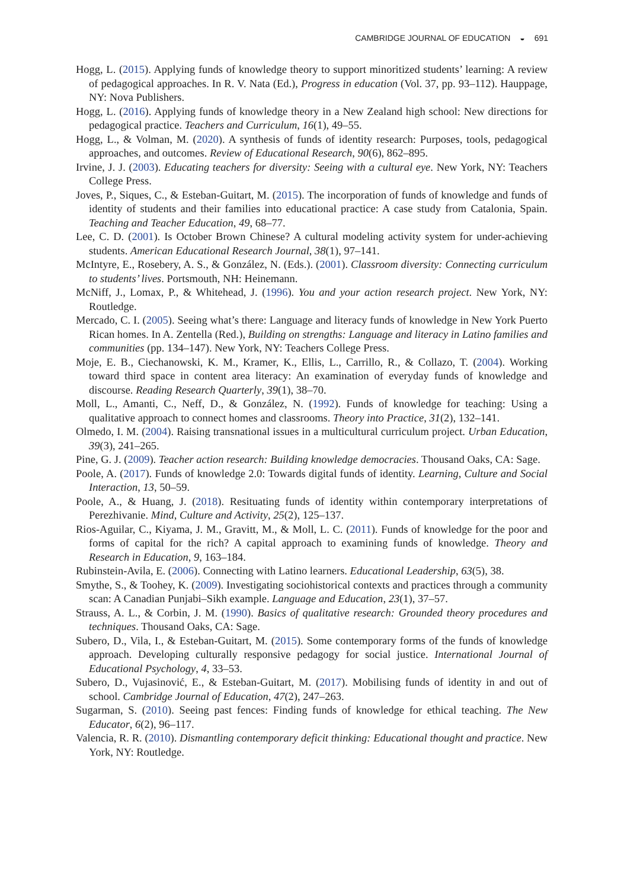CAMBRIDGE JOURNAL OF EDUCATION ◒ 691
Hogg, L. (2015). Applying funds of knowledge theory to support minoritized students’ learning: A review of pedagogical approaches. In R. V. Nata (Ed.), Progress in education (Vol. 37, pp. 93–112). Hauppage, NY: Nova Publishers.
Hogg, L. (2016). Applying funds of knowledge theory in a New Zealand high school: New directions for pedagogical practice. Teachers and Curriculum, 16(1), 49–55.
Hogg, L., & Volman, M. (2020). A synthesis of funds of identity research: Purposes, tools, pedagogical approaches, and outcomes. Review of Educational Research, 90(6), 862–895.
Irvine, J. J. (2003). Educating teachers for diversity: Seeing with a cultural eye. New York, NY: Teachers College Press.
Joves, P., Siques, C., & Esteban-Guitart, M. (2015). The incorporation of funds of knowledge and funds of identity of students and their families into educational practice: A case study from Catalonia, Spain. Teaching and Teacher Education, 49, 68–77.
Lee, C. D. (2001). Is October Brown Chinese? A cultural modeling activity system for under-achieving students. American Educational Research Journal, 38(1), 97–141.
McIntyre, E., Rosebery, A. S., & González, N. (Eds.). (2001). Classroom diversity: Connecting curriculum to students’ lives. Portsmouth, NH: Heinemann.
McNiff, J., Lomax, P., & Whitehead, J. (1996). You and your action research project. New York, NY: Routledge.
Mercado, C. I. (2005). Seeing what’s there: Language and literacy funds of knowledge in New York Puerto Rican homes. In A. Zentella (Red.), Building on strengths: Language and literacy in Latino families and communities (pp. 134–147). New York, NY: Teachers College Press.
Moje, E. B., Ciechanowski, K. M., Kramer, K., Ellis, L., Carrillo, R., & Collazo, T. (2004). Working toward third space in content area literacy: An examination of everyday funds of knowledge and discourse. Reading Research Quarterly, 39(1), 38–70.
Moll, L., Amanti, C., Neff, D., & González, N. (1992). Funds of knowledge for teaching: Using a qualitative approach to connect homes and classrooms. Theory into Practice, 31(2), 132–141.
Olmedo, I. M. (2004). Raising transnational issues in a multicultural curriculum project. Urban Education, 39(3), 241–265.
Pine, G. J. (2009). Teacher action research: Building knowledge democracies. Thousand Oaks, CA: Sage.
Poole, A. (2017). Funds of knowledge 2.0: Towards digital funds of identity. Learning, Culture and Social Interaction, 13, 50–59.
Poole, A., & Huang, J. (2018). Resituating funds of identity within contemporary interpretations of Perezhivanie. Mind, Culture and Activity, 25(2), 125–137.
Rios-Aguilar, C., Kiyama, J. M., Gravitt, M., & Moll, L. C. (2011). Funds of knowledge for the poor and forms of capital for the rich? A capital approach to examining funds of knowledge. Theory and Research in Education, 9, 163–184.
Rubinstein-Avila, E. (2006). Connecting with Latino learners. Educational Leadership, 63(5), 38.
Smythe, S., & Toohey, K. (2009). Investigating sociohistorical contexts and practices through a community scan: A Canadian Punjabi–Sikh example. Language and Education, 23(1), 37–57.
Strauss, A. L., & Corbin, J. M. (1990). Basics of qualitative research: Grounded theory procedures and techniques. Thousand Oaks, CA: Sage.
Subero, D., Vila, I., & Esteban-Guitart, M. (2015). Some contemporary forms of the funds of knowledge approach. Developing culturally responsive pedagogy for social justice. International Journal of Educational Psychology, 4, 33–53.
Subero, D., Vujasinović, E., & Esteban-Guitart, M. (2017). Mobilising funds of identity in and out of school. Cambridge Journal of Education, 47(2), 247–263.
Sugarman, S. (2010). Seeing past fences: Finding funds of knowledge for ethical teaching. The New Educator, 6(2), 96–117.
Valencia, R. R. (2010). Dismantling contemporary deficit thinking: Educational thought and practice. New York, NY: Routledge.